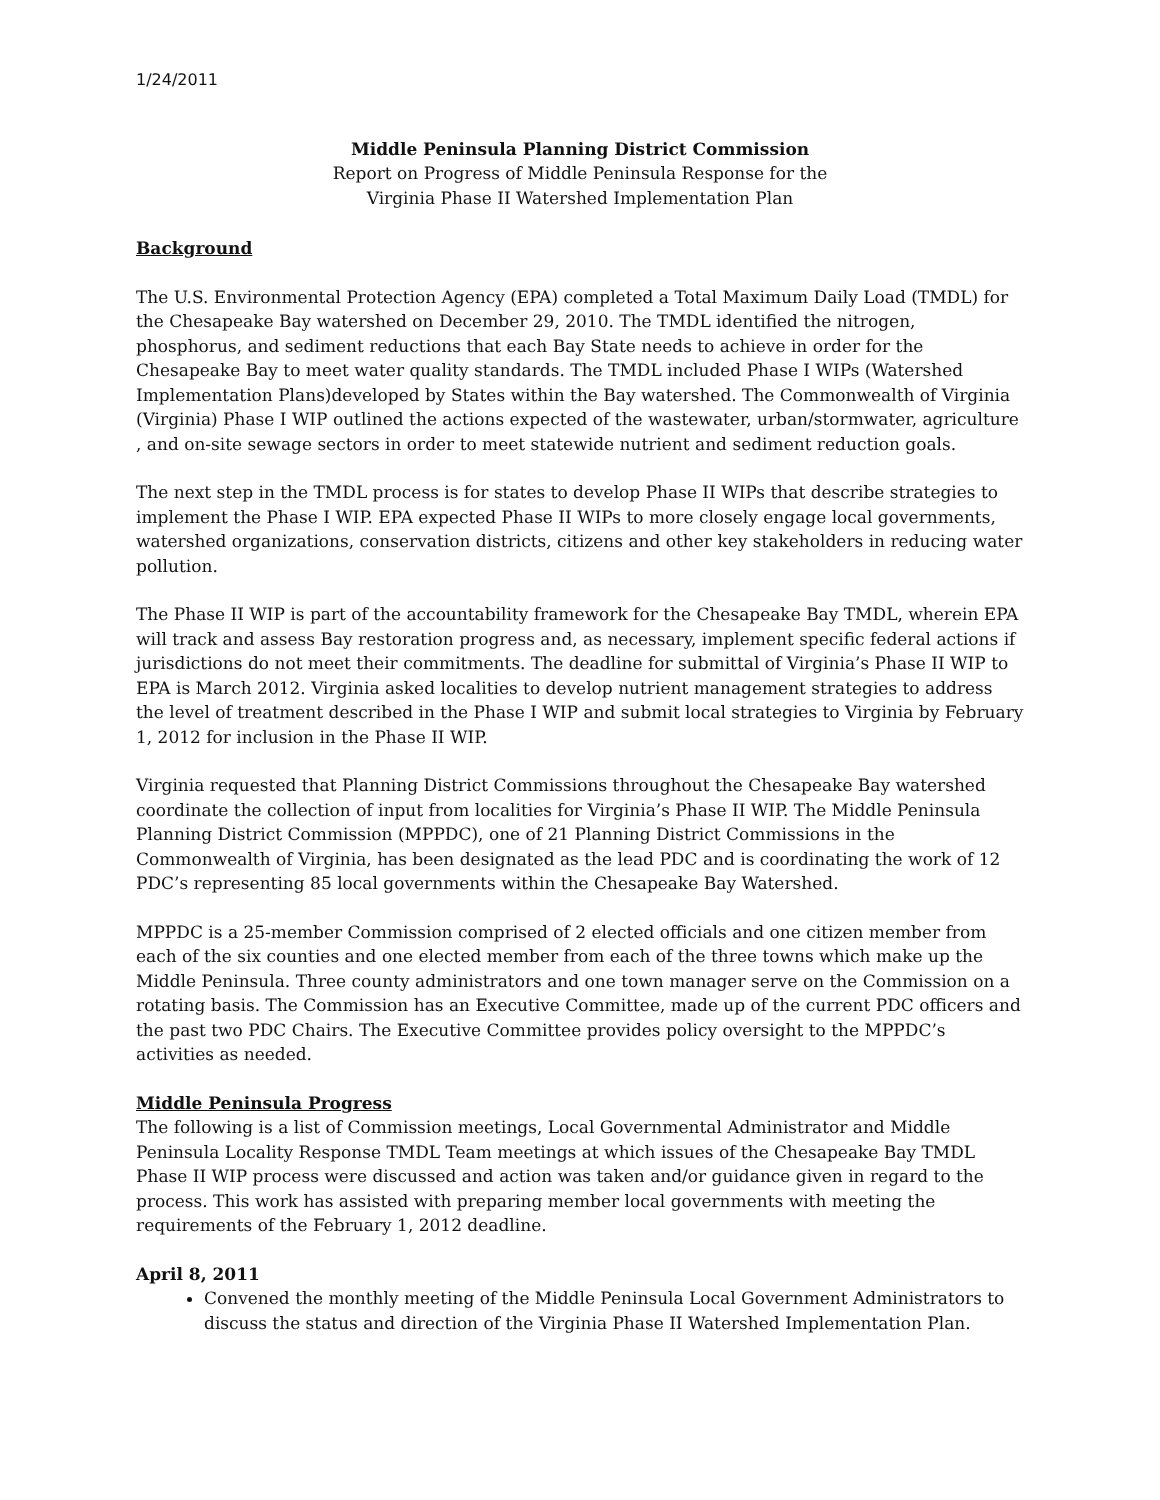1/24/2011
Middle Peninsula Planning District Commission
Report on Progress of Middle Peninsula Response for the
Virginia Phase II Watershed Implementation Plan
Background
The U.S. Environmental Protection Agency (EPA) completed a Total Maximum Daily Load (TMDL) for the Chesapeake Bay watershed on December 29, 2010. The TMDL identified the nitrogen, phosphorus, and sediment reductions that each Bay State needs to achieve in order for the Chesapeake Bay to meet water quality standards. The TMDL included Phase I WIPs (Watershed Implementation Plans)developed by States within the Bay watershed. The Commonwealth of Virginia (Virginia) Phase I WIP outlined the actions expected of the wastewater, urban/stormwater, agriculture , and on-site sewage sectors in order to meet statewide nutrient and sediment reduction goals.
The next step in the TMDL process is for states to develop Phase II WIPs that describe strategies to implement the Phase I WIP. EPA expected Phase II WIPs to more closely engage local governments, watershed organizations, conservation districts, citizens and other key stakeholders in reducing water pollution.
The Phase II WIP is part of the accountability framework for the Chesapeake Bay TMDL, wherein EPA will track and assess Bay restoration progress and, as necessary, implement specific federal actions if jurisdictions do not meet their commitments. The deadline for submittal of Virginia’s Phase II WIP to EPA is March 2012. Virginia asked localities to develop nutrient management strategies to address the level of treatment described in the Phase I WIP and submit local strategies to Virginia by February 1, 2012 for inclusion in the Phase II WIP.
Virginia requested that Planning District Commissions throughout the Chesapeake Bay watershed coordinate the collection of input from localities for Virginia’s Phase II WIP. The Middle Peninsula Planning District Commission (MPPDC), one of 21 Planning District Commissions in the Commonwealth of Virginia, has been designated as the lead PDC and is coordinating the work of 12 PDC’s representing 85 local governments within the Chesapeake Bay Watershed.
MPPDC is a 25-member Commission comprised of 2 elected officials and one citizen member from each of the six counties and one elected member from each of the three towns which make up the Middle Peninsula. Three county administrators and one town manager serve on the Commission on a rotating basis. The Commission has an Executive Committee, made up of the current PDC officers and the past two PDC Chairs. The Executive Committee provides policy oversight to the MPPDC’s activities as needed.
Middle Peninsula Progress
The following is a list of Commission meetings, Local Governmental Administrator and Middle Peninsula Locality Response TMDL Team meetings at which issues of the Chesapeake Bay TMDL Phase II WIP process were discussed and action was taken and/or guidance given in regard to the process. This work has assisted with preparing member local governments with meeting the requirements of the February 1, 2012 deadline.
April 8, 2011
Convened the monthly meeting of the Middle Peninsula Local Government Administrators to discuss the status and direction of the Virginia Phase II Watershed Implementation Plan.